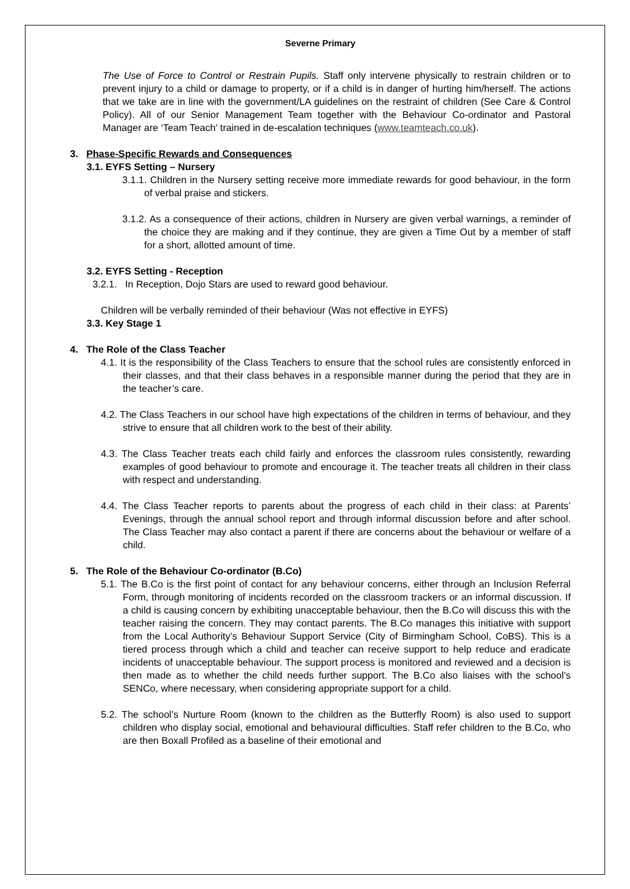Severne Primary
The Use of Force to Control or Restrain Pupils. Staff only intervene physically to restrain children or to prevent injury to a child or damage to property, or if a child is in danger of hurting him/herself. The actions that we take are in line with the government/LA guidelines on the restraint of children (See Care & Control Policy). All of our Senior Management Team together with the Behaviour Co-ordinator and Pastoral Manager are ‘Team Teach’ trained in de-escalation techniques (www.teamteach.co.uk).
3. Phase-Specific Rewards and Consequences
3.1. EYFS Setting – Nursery
3.1.1. Children in the Nursery setting receive more immediate rewards for good behaviour, in the form of verbal praise and stickers.
3.1.2. As a consequence of their actions, children in Nursery are given verbal warnings, a reminder of the choice they are making and if they continue, they are given a Time Out by a member of staff for a short, allotted amount of time.
3.2. EYFS Setting - Reception
3.2.1. In Reception, Dojo Stars are used to reward good behaviour.
Children will be verbally reminded of their behaviour (Was not effective in EYFS)
3.3. Key Stage 1
4. The Role of the Class Teacher
4.1. It is the responsibility of the Class Teachers to ensure that the school rules are consistently enforced in their classes, and that their class behaves in a responsible manner during the period that they are in the teacher’s care.
4.2. The Class Teachers in our school have high expectations of the children in terms of behaviour, and they strive to ensure that all children work to the best of their ability.
4.3. The Class Teacher treats each child fairly and enforces the classroom rules consistently, rewarding examples of good behaviour to promote and encourage it. The teacher treats all children in their class with respect and understanding.
4.4. The Class Teacher reports to parents about the progress of each child in their class: at Parents’ Evenings, through the annual school report and through informal discussion before and after school. The Class Teacher may also contact a parent if there are concerns about the behaviour or welfare of a child.
5. The Role of the Behaviour Co-ordinator (B.Co)
5.1. The B.Co is the first point of contact for any behaviour concerns, either through an Inclusion Referral Form, through monitoring of incidents recorded on the classroom trackers or an informal discussion. If a child is causing concern by exhibiting unacceptable behaviour, then the B.Co will discuss this with the teacher raising the concern. They may contact parents. The B.Co manages this initiative with support from the Local Authority’s Behaviour Support Service (City of Birmingham School, CoBS). This is a tiered process through which a child and teacher can receive support to help reduce and eradicate incidents of unacceptable behaviour. The support process is monitored and reviewed and a decision is then made as to whether the child needs further support. The B.Co also liaises with the school’s SENCo, where necessary, when considering appropriate support for a child.
5.2. The school’s Nurture Room (known to the children as the Butterfly Room) is also used to support children who display social, emotional and behavioural difficulties. Staff refer children to the B.Co, who are then Boxall Profiled as a baseline of their emotional and